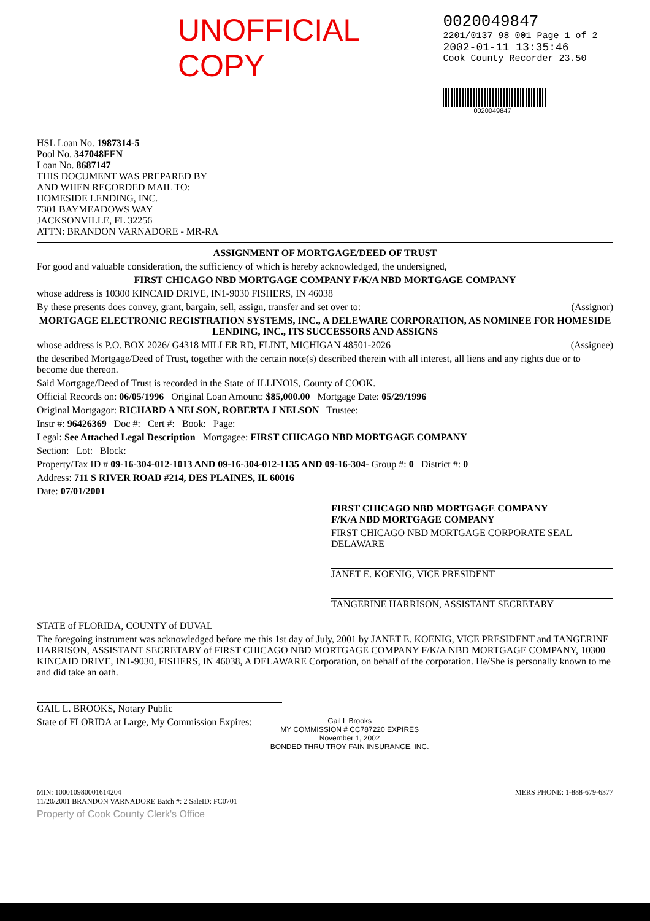UNOFFICIAL COPY
0020049847
2201/0137 98 001 Page 1 of 2
2002-01-11 13:35:46
Cook County Recorder 23.50
0020049847
HSL Loan No. 1987314-5
Pool No. 347048FFN
Loan No. 8687147
THIS DOCUMENT WAS PREPARED BY
AND WHEN RECORDED MAIL TO:
HOMESIDE LENDING, INC.
7301 BAYMEADOWS WAY
JACKSONVILLE, FL 32256
ATTN: BRANDON VARNADORE - MR-RA
ASSIGNMENT OF MORTGAGE/DEED OF TRUST
For good and valuable consideration, the sufficiency of which is hereby acknowledged, the undersigned,
FIRST CHICAGO NBD MORTGAGE COMPANY F/K/A NBD MORTGAGE COMPANY
whose address is 10300 KINCAID DRIVE, IN1-9030 FISHERS, IN 46038
By these presents does convey, grant, bargain, sell, assign, transfer and set over to: (Assignor)
MORTGAGE ELECTRONIC REGISTRATION SYSTEMS, INC., A DELEWARE CORPORATION, AS NOMINEE FOR HOMESIDE LENDING, INC., ITS SUCCESSORS AND ASSIGNS
whose address is P.O. BOX 2026/ G4318 MILLER RD, FLINT, MICHIGAN 48501-2026 (Assignee)
the described Mortgage/Deed of Trust, together with the certain note(s) described therein with all interest, all liens and any rights due or to become due thereon.
Said Mortgage/Deed of Trust is recorded in the State of ILLINOIS, County of COOK.
Official Records on: 06/05/1996 Original Loan Amount: $85,000.00 Mortgage Date: 05/29/1996
Original Mortgagor: RICHARD A NELSON, ROBERTA J NELSON Trustee:
Instr #: 96426369 Doc #: Cert #: Book: Page:
Legal: See Attached Legal Description Mortgagee: FIRST CHICAGO NBD MORTGAGE COMPANY
Section: Lot: Block:
Property/Tax ID # 09-16-304-012-1013 AND 09-16-304-012-1135 AND 09-16-304- Group #: 0 District #: 0
Address: 711 S RIVER ROAD #214, DES PLAINES, IL 60016
Date: 07/01/2001
FIRST CHICAGO NBD MORTGAGE COMPANY
F/K/A NBD MORTGAGE COMPANY
FIRST CHICAGO NBD MORTGAGE CORPORATE SEAL DELAWARE
JANET E. KOENIG, VICE PRESIDENT
TANGERINE HARRISON, ASSISTANT SECRETARY
STATE of FLORIDA, COUNTY of DUVAL
The foregoing instrument was acknowledged before me this 1st day of July, 2001 by JANET E. KOENIG, VICE PRESIDENT and TANGERINE HARRISON, ASSISTANT SECRETARY of FIRST CHICAGO NBD MORTGAGE COMPANY F/K/A NBD MORTGAGE COMPANY, 10300 KINCAID DRIVE, IN1-9030, FISHERS, IN 46038, A DELAWARE Corporation, on behalf of the corporation. He/She is personally known to me and did take an oath.
GAIL L. BROOKS, Notary Public
State of FLORIDA at Large, My Commission Expires: Gail L Brooks
MY COMMISSION # CC787220 EXPIRES
November 1, 2002
BONDED THRU TROY FAIN INSURANCE, INC.
MIN: 100010980001614204
11/20/2001 BRANDON VARNADORE Batch #: 2 SaleID: FC0701 MERS PHONE: 1-888-679-6377
Property of Cook County Clerk's Office